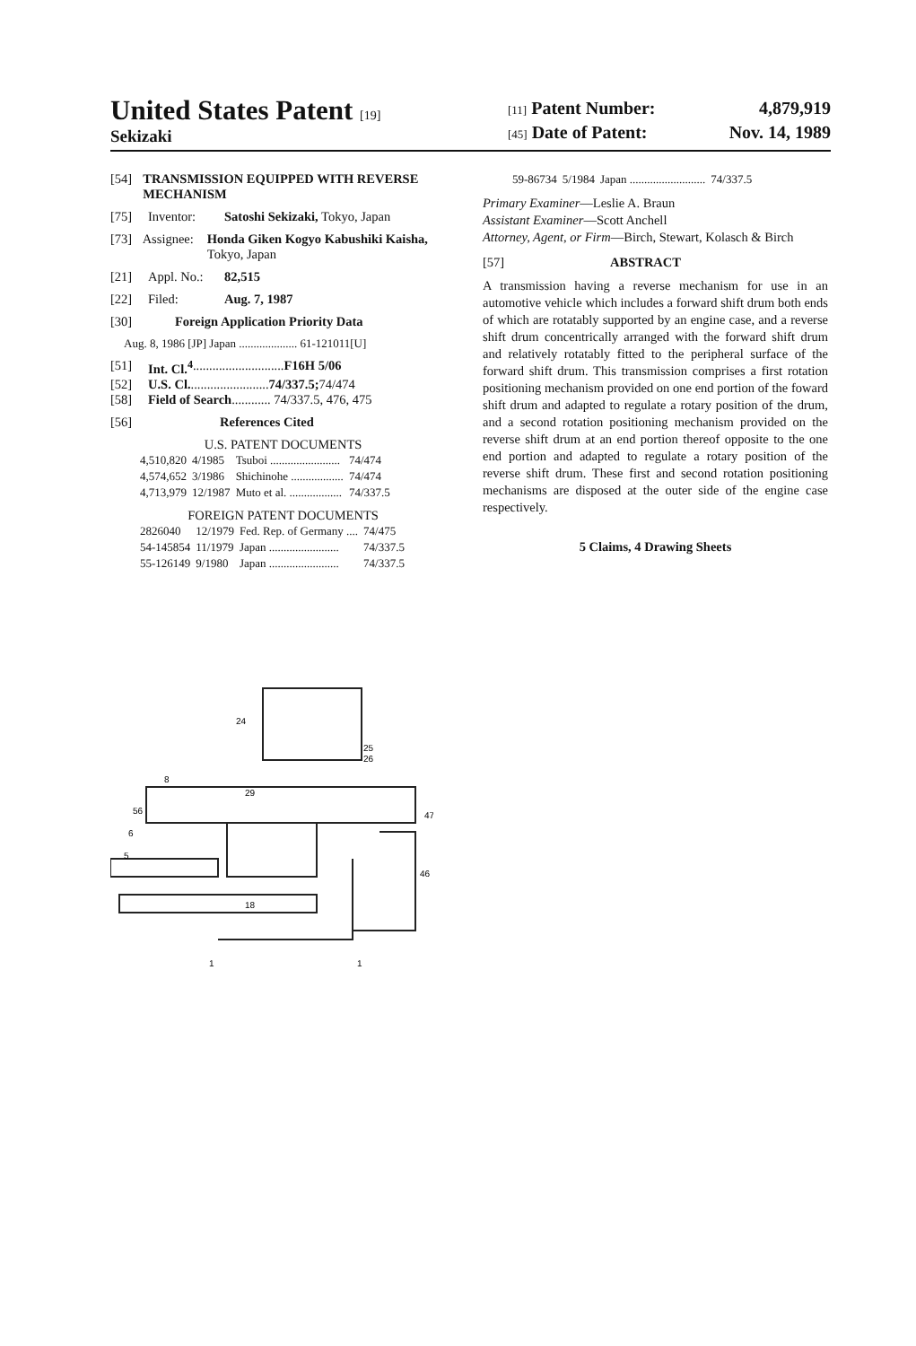United States Patent [19]
Sekizaki
[11] Patent Number: 4,879,919
[45] Date of Patent: Nov. 14, 1989
[54] TRANSMISSION EQUIPPED WITH REVERSE MECHANISM
[75] Inventor: Satoshi Sekizaki, Tokyo, Japan
[73] Assignee: Honda Giken Kogyo Kabushiki Kaisha, Tokyo, Japan
[21] Appl. No.: 82,515
[22] Filed: Aug. 7, 1987
[30] Foreign Application Priority Data
Aug. 8, 1986 [JP] Japan .................... 61-121011[U]
[51] Int. Cl.<sup>4</sup> ............................ F16H 5/06
[52] U.S. Cl. ........................ 74/337.5; 74/474
[58] Field of Search ............ 74/337.5, 476, 475
[56] References Cited
U.S. PATENT DOCUMENTS
| 4,510,820 | 4/1985 | Tsuboi ........................ | 74/474 |
| 4,574,652 | 3/1986 | Shichinohe .................. | 74/474 |
| 4,713,979 | 12/1987 | Muto et al. .................. | 74/337.5 |
FOREIGN PATENT DOCUMENTS
| 2826040 | 12/1979 | Fed. Rep. of Germany .... | 74/475 |
| 54-145854 | 11/1979 | Japan ........................ | 74/337.5 |
| 55-126149 | 9/1980 | Japan ........................ | 74/337.5 |
| 59-86734 | 5/1984 | Japan .......................... | 74/337.5 |
Primary Examiner—Leslie A. Braun
Assistant Examiner—Scott Anchell
Attorney, Agent, or Firm—Birch, Stewart, Kolasch & Birch
[57] ABSTRACT
A transmission having a reverse mechanism for use in an automotive vehicle which includes a forward shift drum both ends of which are rotatably supported by an engine case, and a reverse shift drum concentrically arranged with the forward shift drum and relatively rotatably fitted to the peripheral surface of the forward shift drum. This transmission comprises a first rotation positioning mechanism provided on one end portion of the foward shift drum and adapted to regulate a rotary position of the drum, and a second rotation positioning mechanism provided on the reverse shift drum at an end portion thereof opposite to the one end portion and adapted to regulate a rotary position of the reverse shift drum. These first and second rotation positioning mechanisms are disposed at the outer side of the engine case respectively.
5 Claims, 4 Drawing Sheets
24
25
26
8
56
6
5
29
47
46
1
1
18